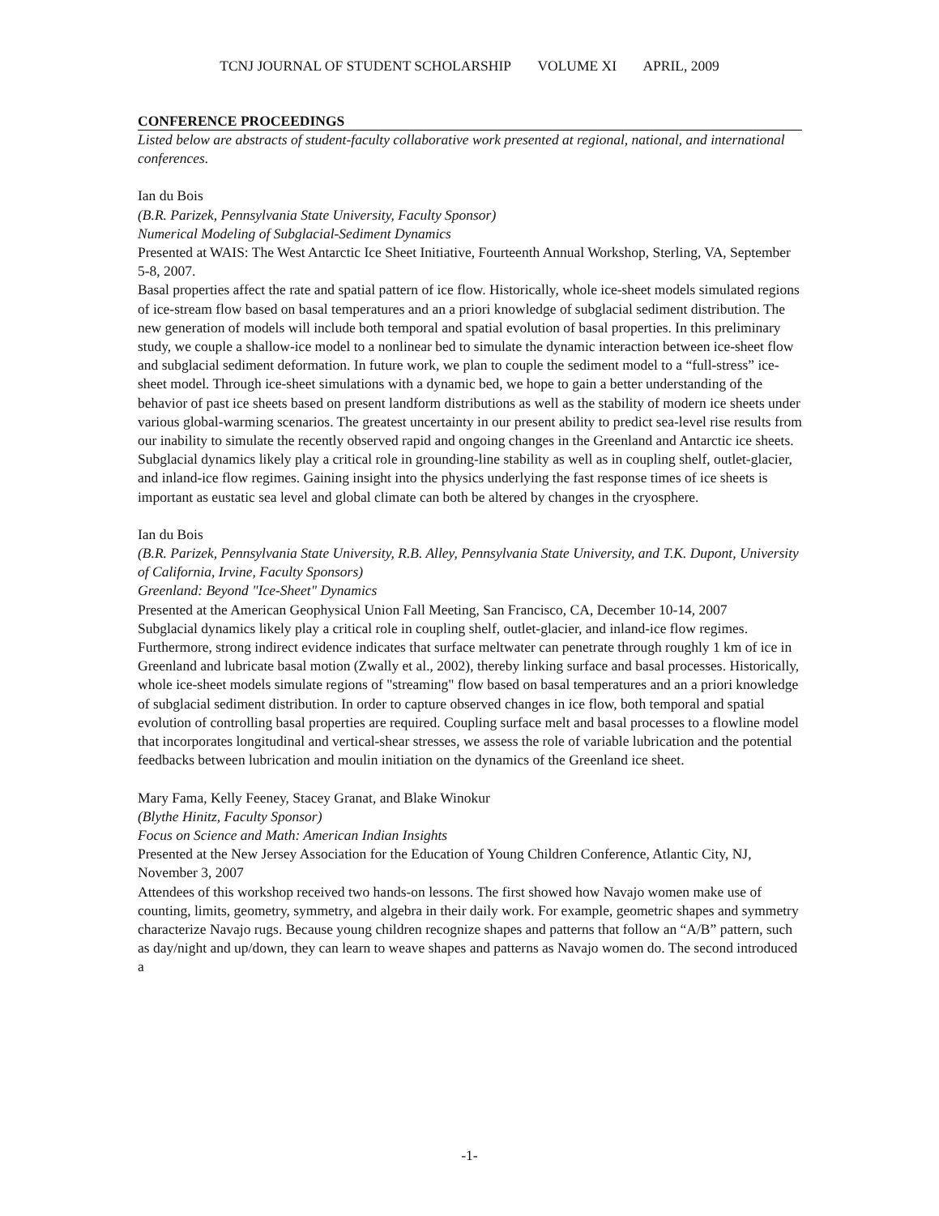TCNJ JOURNAL OF STUDENT SCHOLARSHIP VOLUME XI APRIL, 2009
CONFERENCE PROCEEDINGS
Listed below are abstracts of student-faculty collaborative work presented at regional, national, and international conferences.
Ian du Bois
(B.R. Parizek, Pennsylvania State University, Faculty Sponsor)
Numerical Modeling of Subglacial-Sediment Dynamics
Presented at WAIS: The West Antarctic Ice Sheet Initiative, Fourteenth Annual Workshop, Sterling, VA, September 5-8, 2007.
Basal properties affect the rate and spatial pattern of ice flow. Historically, whole ice-sheet models simulated regions of ice-stream flow based on basal temperatures and an a priori knowledge of subglacial sediment distribution. The new generation of models will include both temporal and spatial evolution of basal properties. In this preliminary study, we couple a shallow-ice model to a nonlinear bed to simulate the dynamic interaction between ice-sheet flow and subglacial sediment deformation. In future work, we plan to couple the sediment model to a “full-stress” ice-sheet model. Through ice-sheet simulations with a dynamic bed, we hope to gain a better understanding of the behavior of past ice sheets based on present landform distributions as well as the stability of modern ice sheets under various global-warming scenarios. The greatest uncertainty in our present ability to predict sea-level rise results from our inability to simulate the recently observed rapid and ongoing changes in the Greenland and Antarctic ice sheets. Subglacial dynamics likely play a critical role in grounding-line stability as well as in coupling shelf, outlet-glacier, and inland-ice flow regimes. Gaining insight into the physics underlying the fast response times of ice sheets is important as eustatic sea level and global climate can both be altered by changes in the cryosphere.
Ian du Bois
(B.R. Parizek, Pennsylvania State University, R.B. Alley, Pennsylvania State University, and T.K. Dupont, University of California, Irvine, Faculty Sponsors)
Greenland: Beyond "Ice-Sheet" Dynamics
Presented at the American Geophysical Union Fall Meeting, San Francisco, CA, December 10-14, 2007
Subglacial dynamics likely play a critical role in coupling shelf, outlet-glacier, and inland-ice flow regimes. Furthermore, strong indirect evidence indicates that surface meltwater can penetrate through roughly 1 km of ice in Greenland and lubricate basal motion (Zwally et al., 2002), thereby linking surface and basal processes. Historically, whole ice-sheet models simulate regions of "streaming" flow based on basal temperatures and an a priori knowledge of subglacial sediment distribution. In order to capture observed changes in ice flow, both temporal and spatial evolution of controlling basal properties are required. Coupling surface melt and basal processes to a flowline model that incorporates longitudinal and vertical-shear stresses, we assess the role of variable lubrication and the potential feedbacks between lubrication and moulin initiation on the dynamics of the Greenland ice sheet.
Mary Fama, Kelly Feeney, Stacey Granat, and Blake Winokur
(Blythe Hinitz, Faculty Sponsor)
Focus on Science and Math: American Indian Insights
Presented at the New Jersey Association for the Education of Young Children Conference, Atlantic City, NJ, November 3, 2007
Attendees of this workshop received two hands-on lessons. The first showed how Navajo women make use of counting, limits, geometry, symmetry, and algebra in their daily work. For example, geometric shapes and symmetry characterize Navajo rugs. Because young children recognize shapes and patterns that follow an “A/B” pattern, such as day/night and up/down, they can learn to weave shapes and patterns as Navajo women do. The second introduced a
-1-